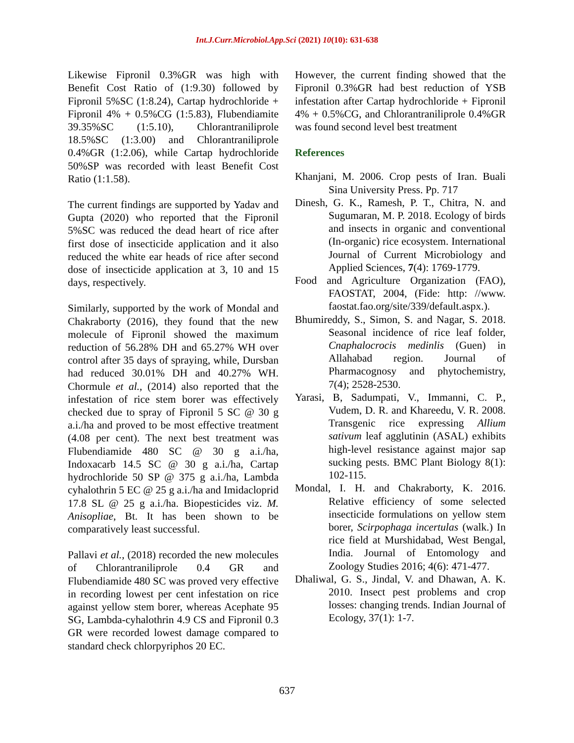Int.J.Curr.Microbiol.App.Sci (2021) 10(10): 631-638
Likewise Fipronil 0.3%GR was high with Benefit Cost Ratio of (1:9.30) followed by Fipronil 5%SC (1:8.24), Cartap hydrochloride + Fipronil 4% + 0.5%CG (1:5.83), Flubendiamite 39.35%SC (1:5.10), Chlorantraniliprole 18.5%SC (1:3.00) and Chlorantraniliprole 0.4%GR (1:2.06), while Cartap hydrochloride 50%SP was recorded with least Benefit Cost Ratio (1:1.58).
The current findings are supported by Yadav and Gupta (2020) who reported that the Fipronil 5%SC was reduced the dead heart of rice after first dose of insecticide application and it also reduced the white ear heads of rice after second dose of insecticide application at 3, 10 and 15 days, respectively.
Similarly, supported by the work of Mondal and Chakraborty (2016), they found that the new molecule of Fipronil showed the maximum reduction of 56.28% DH and 65.27% WH over control after 35 days of spraying, while, Dursban had reduced 30.01% DH and 40.27% WH. Chormule et al., (2014) also reported that the infestation of rice stem borer was effectively checked due to spray of Fipronil 5 SC @ 30 g a.i./ha and proved to be most effective treatment (4.08 per cent). The next best treatment was Flubendiamide 480 SC @ 30 g a.i./ha, Indoxacarb 14.5 SC @ 30 g a.i./ha, Cartap hydrochloride 50 SP @ 375 g a.i./ha, Lambda cyhalothrin 5 EC @ 25 g a.i./ha and Imidacloprid 17.8 SL @ 25 g a.i./ha. Biopesticides viz. M. Anisopliae, Bt. It has been shown to be comparatively least successful.
Pallavi et al., (2018) recorded the new molecules of Chlorantraniliprole 0.4 GR and Flubendiamide 480 SC was proved very effective in recording lowest per cent infestation on rice against yellow stem borer, whereas Acephate 95 SG, Lambda-cyhalothrin 4.9 CS and Fipronil 0.3 GR were recorded lowest damage compared to standard check chlorpyriphos 20 EC.
However, the current finding showed that the Fipronil 0.3%GR had best reduction of YSB infestation after Cartap hydrochloride + Fipronil 4% + 0.5%CG, and Chlorantraniliprole 0.4%GR was found second level best treatment
References
Khanjani, M. 2006. Crop pests of Iran. Buali Sina University Press. Pp. 717
Dinesh, G. K., Ramesh, P. T., Chitra, N. and Sugumaran, M. P. 2018. Ecology of birds and insects in organic and conventional (In-organic) rice ecosystem. International Journal of Current Microbiology and Applied Sciences, 7(4): 1769-1779.
Food and Agriculture Organization (FAO), FAOSTAT, 2004, (Fide: http: //www. faostat.fao.org/site/339/default.aspx.).
Bhumireddy, S., Simon, S. and Nagar, S. 2018. Seasonal incidence of rice leaf folder, Cnaphalocrocis medinlis (Guen) in Allahabad region. Journal of Pharmacognosy and phytochemistry, 7(4); 2528-2530.
Yarasi, B, Sadumpati, V., Immanni, C. P., Vudem, D. R. and Khareedu, V. R. 2008. Transgenic rice expressing Allium sativum leaf agglutinin (ASAL) exhibits high-level resistance against major sap sucking pests. BMC Plant Biology 8(1): 102-115.
Mondal, I. H. and Chakraborty, K. 2016. Relative efficiency of some selected insecticide formulations on yellow stem borer, Scirpophaga incertulas (walk.) In rice field at Murshidabad, West Bengal, India. Journal of Entomology and Zoology Studies 2016; 4(6): 471-477.
Dhaliwal, G. S., Jindal, V. and Dhawan, A. K. 2010. Insect pest problems and crop losses: changing trends. Indian Journal of Ecology, 37(1): 1-7.
637